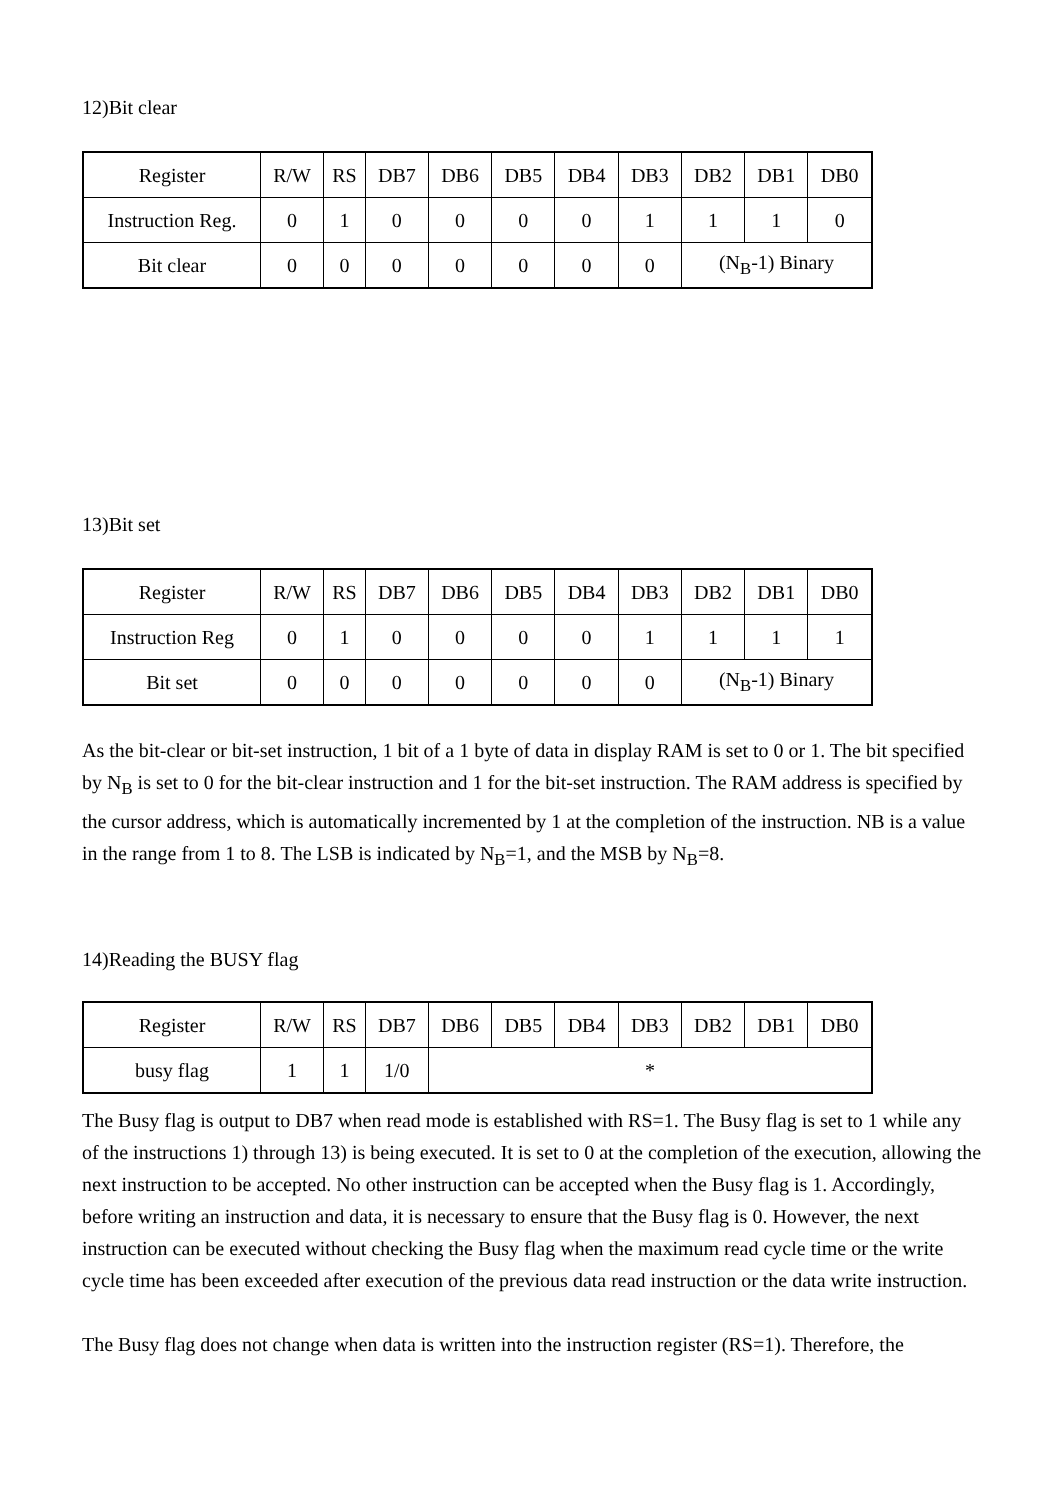12)Bit clear
| Register | R/W | RS | DB7 | DB6 | DB5 | DB4 | DB3 | DB2 | DB1 | DB0 |
| Instruction Reg. | 0 | 1 | 0 | 0 | 0 | 0 | 1 | 1 | 1 | 0 |
| Bit clear | 0 | 0 | 0 | 0 | 0 | 0 | 0 | (N<sub>B</sub>-1) Binary | | |
13)Bit set
| Register | R/W | RS | DB7 | DB6 | DB5 | DB4 | DB3 | DB2 | DB1 | DB0 |
| Instruction Reg | 0 | 1 | 0 | 0 | 0 | 0 | 1 | 1 | 1 | 1 |
| Bit set | 0 | 0 | 0 | 0 | 0 | 0 | 0 | (N<sub>B</sub>-1) Binary | | |
As the bit-clear or bit-set instruction, 1 bit of a 1 byte of data in display RAM is set to 0 or 1. The bit specified by N<sub>B</sub> is set to 0 for the bit-clear instruction and 1 for the bit-set instruction. The RAM address is specified by the cursor address, which is automatically incremented by 1 at the completion of the instruction. NB is a value in the range from 1 to 8. The LSB is indicated by N<sub>B</sub>=1, and the MSB by N<sub>B</sub>=8.
14)Reading the BUSY flag
| Register | R/W | RS | DB7 | DB6 | DB5 | DB4 | DB3 | DB2 | DB1 | DB0 |
| busy flag | 1 | 1 | 1/0 | * | | | | | | |
The Busy flag is output to DB7 when read mode is established with RS=1. The Busy flag is set to 1 while any of the instructions 1) through 13) is being executed. It is set to 0 at the completion of the execution, allowing the next instruction to be accepted. No other instruction can be accepted when the Busy flag is 1. Accordingly, before writing an instruction and data, it is necessary to ensure that the Busy flag is 0. However, the next instruction can be executed without checking the Busy flag when the maximum read cycle time or the write cycle time has been exceeded after execution of the previous data read instruction or the data write instruction.
The Busy flag does not change when data is written into the instruction register (RS=1). Therefore, the